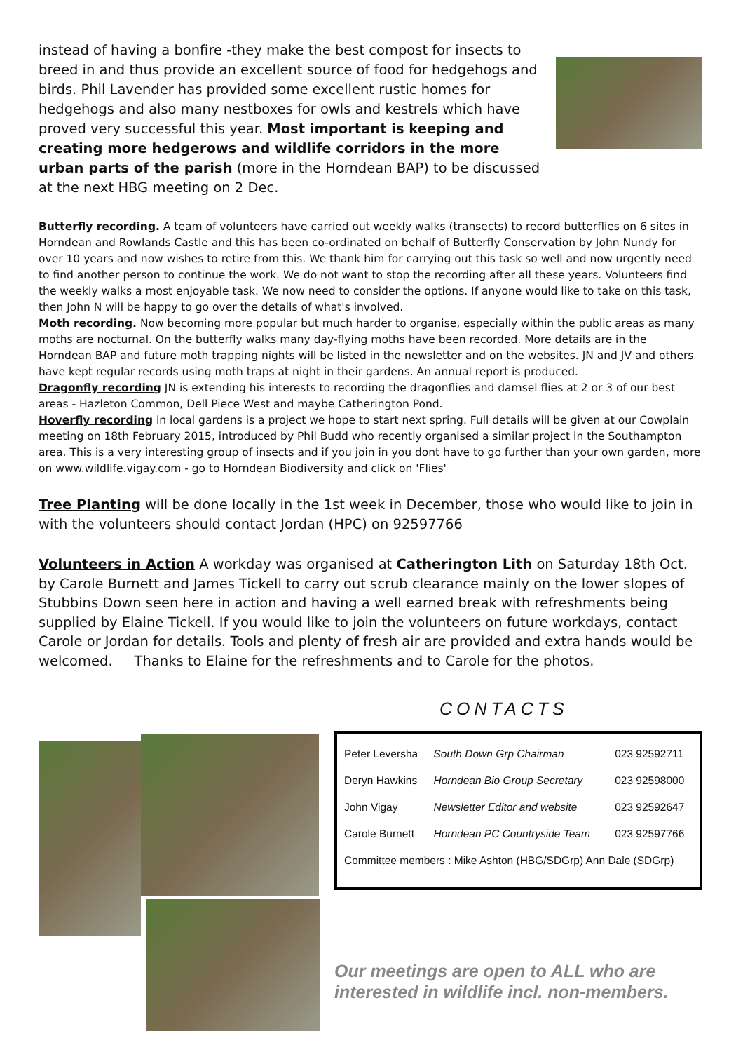instead of having a bonfire -they make the best compost for insects to breed in and thus provide an excellent source of food for hedgehogs and birds. Phil Lavender has provided some excellent rustic homes for hedgehogs and also many nestboxes for owls and kestrels which have proved very successful this year. Most important is keeping and creating more hedgerows and wildlife corridors in the more urban parts of the parish (more in the Horndean BAP) to be discussed at the next HBG meeting on 2 Dec.
Butterfly recording. A team of volunteers have carried out weekly walks (transects) to record butterflies on 6 sites in Horndean and Rowlands Castle and this has been co-ordinated on behalf of Butterfly Conservation by John Nundy for over 10 years and now wishes to retire from this. We thank him for carrying out this task so well and now urgently need to find another person to continue the work. We do not want to stop the recording after all these years. Volunteers find the weekly walks a most enjoyable task. We now need to consider the options. If anyone would like to take on this task, then John N will be happy to go over the details of what's involved.
Moth recording. Now becoming more popular but much harder to organise, especially within the public areas as many moths are nocturnal. On the butterfly walks many day-flying moths have been recorded. More details are in the Horndean BAP and future moth trapping nights will be listed in the newsletter and on the websites. JN and JV and others have kept regular records using moth traps at night in their gardens. An annual report is produced.
Dragonfly recording JN is extending his interests to recording the dragonflies and damsel flies at 2 or 3 of our best areas - Hazleton Common, Dell Piece West and maybe Catherington Pond.
Hoverfly recording in local gardens is a project we hope to start next spring. Full details will be given at our Cowplain meeting on 18th February 2015, introduced by Phil Budd who recently organised a similar project in the Southampton area. This is a very interesting group of insects and if you join in you dont have to go further than your own garden, more on www.wildlife.vigay.com - go to Horndean Biodiversity and click on 'Flies'
Tree Planting will be done locally in the 1st week in December, those who would like to join in with the volunteers should contact Jordan (HPC) on 92597766
Volunteers in Action A workday was organised at Catherington Lith on Saturday 18th Oct. by Carole Burnett and James Tickell to carry out scrub clearance mainly on the lower slopes of Stubbins Down seen here in action and having a well earned break with refreshments being supplied by Elaine Tickell. If you would like to join the volunteers on future workdays, contact Carole or Jordan for details. Tools and plenty of fresh air are provided and extra hands would be welcomed. Thanks to Elaine for the refreshments and to Carole for the photos.
CONTACTS
| Peter Leversha | South Down Grp Chairman | 023 92592711 |
| Deryn Hawkins | Horndean Bio Group Secretary | 023 92598000 |
| John Vigay | Newsletter Editor and website | 023 92592647 |
| Carole Burnett | Horndean PC Countryside Team | 023 92597766 |
| Committee members : Mike Ashton (HBG/SDGrp) Ann Dale (SDGrp) | | |
Our meetings are open to ALL who are interested in wildlife incl. non-members.